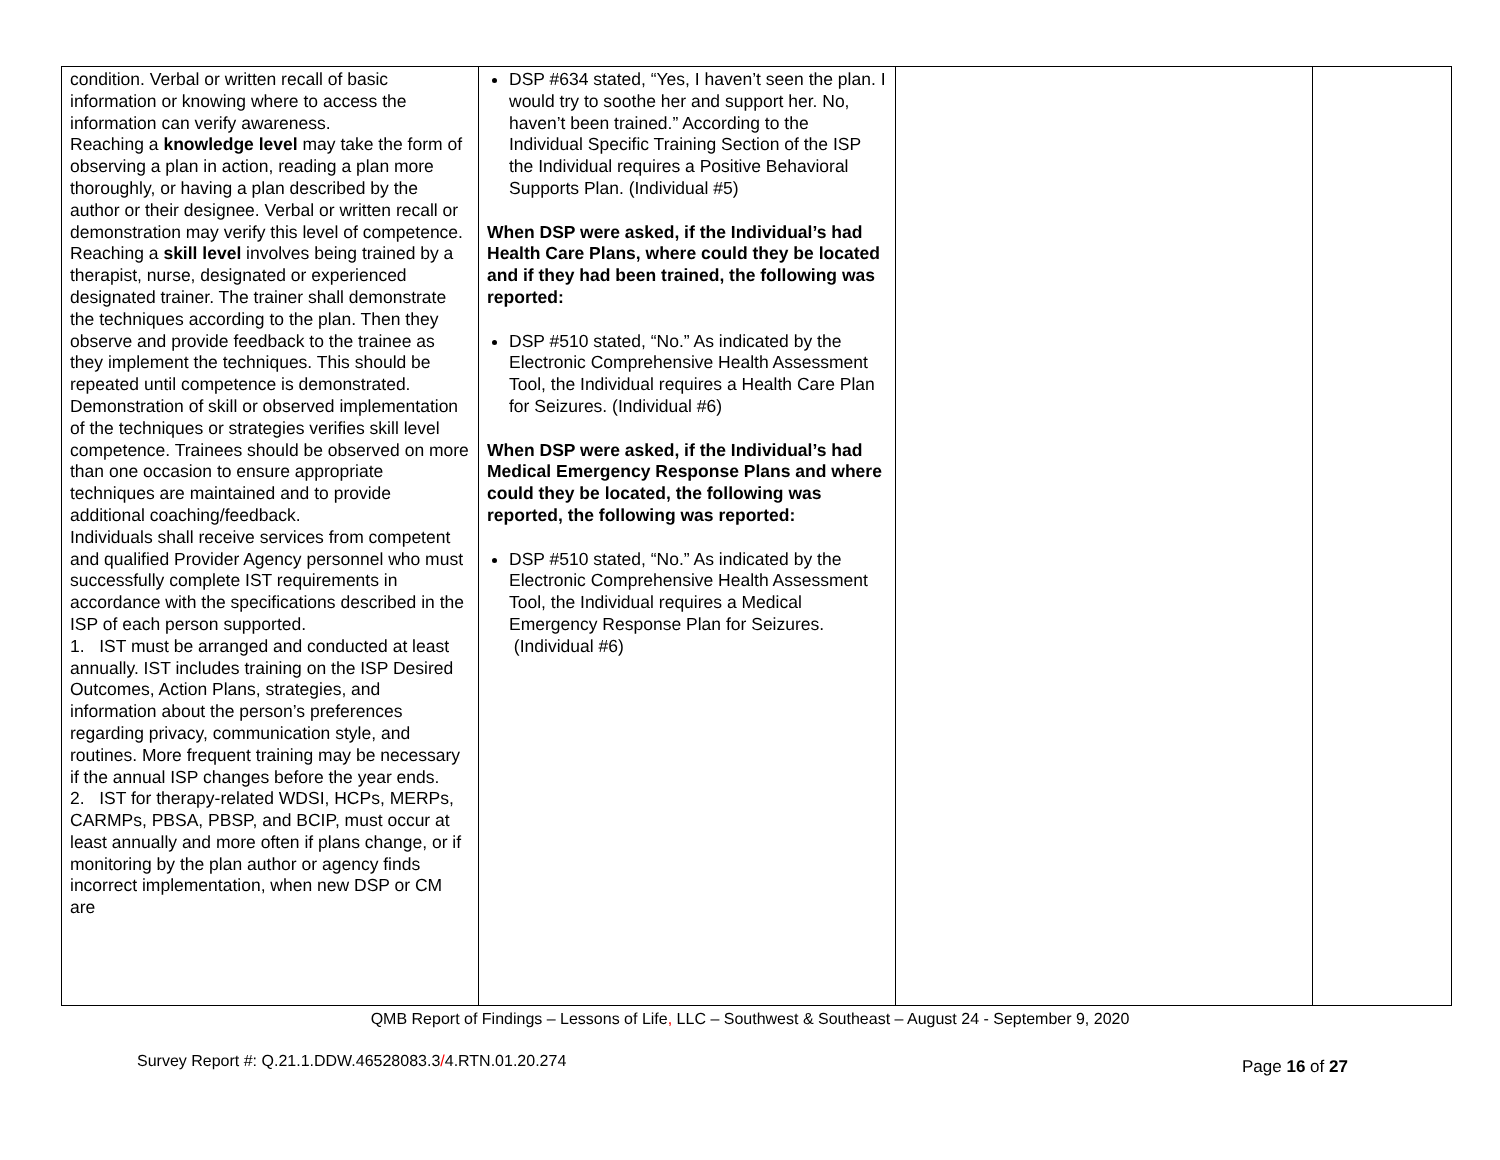| condition. Verbal or written recall of basic information or knowing where to access the information can verify awareness. Reaching a knowledge level may take the form of observing a plan in action, reading a plan more thoroughly, or having a plan described by the author or their designee. Verbal or written recall or demonstration may verify this level of competence. Reaching a skill level involves being trained by a therapist, nurse, designated or experienced designated trainer. The trainer shall demonstrate the techniques according to the plan. Then they observe and provide feedback to the trainee as they implement the techniques. This should be repeated until competence is demonstrated. Demonstration of skill or observed implementation of the techniques or strategies verifies skill level competence. Trainees should be observed on more than one occasion to ensure appropriate techniques are maintained and to provide additional coaching/feedback. Individuals shall receive services from competent and qualified Provider Agency personnel who must successfully complete IST requirements in accordance with the specifications described in the ISP of each person supported. 1. IST must be arranged and conducted at least annually. IST includes training on the ISP Desired Outcomes, Action Plans, strategies, and information about the person’s preferences regarding privacy, communication style, and routines. More frequent training may be necessary if the annual ISP changes before the year ends. 2. IST for therapy-related WDSI, HCPs, MERPs, CARMPs, PBSA, PBSP, and BCIP, must occur at least annually and more often if plans change, or if monitoring by the plan author or agency finds incorrect implementation, when new DSP or CM are | DSP #634 stated, “Yes, I haven’t seen the plan. I would try to soothe her and support her. No, haven’t been trained.” According to the Individual Specific Training Section of the ISP the Individual requires a Positive Behavioral Supports Plan. (Individual #5) When DSP were asked, if the Individual’s had Health Care Plans, where could they be located and if they had been trained, the following was reported: DSP #510 stated, “No.” As indicated by the Electronic Comprehensive Health Assessment Tool, the Individual requires a Health Care Plan for Seizures. (Individual #6) When DSP were asked, if the Individual’s had Medical Emergency Response Plans and where could they be located, the following was reported, the following was reported: DSP #510 stated, “No.” As indicated by the Electronic Comprehensive Health Assessment Tool, the Individual requires a Medical Emergency Response Plan for Seizures. (Individual #6) | | |
QMB Report of Findings – Lessons of Life, LLC – Southwest & Southeast – August 24 - September 9, 2020
Survey Report #: Q.21.1.DDW.46528083.3/4.RTN.01.20.274
Page 16 of 27